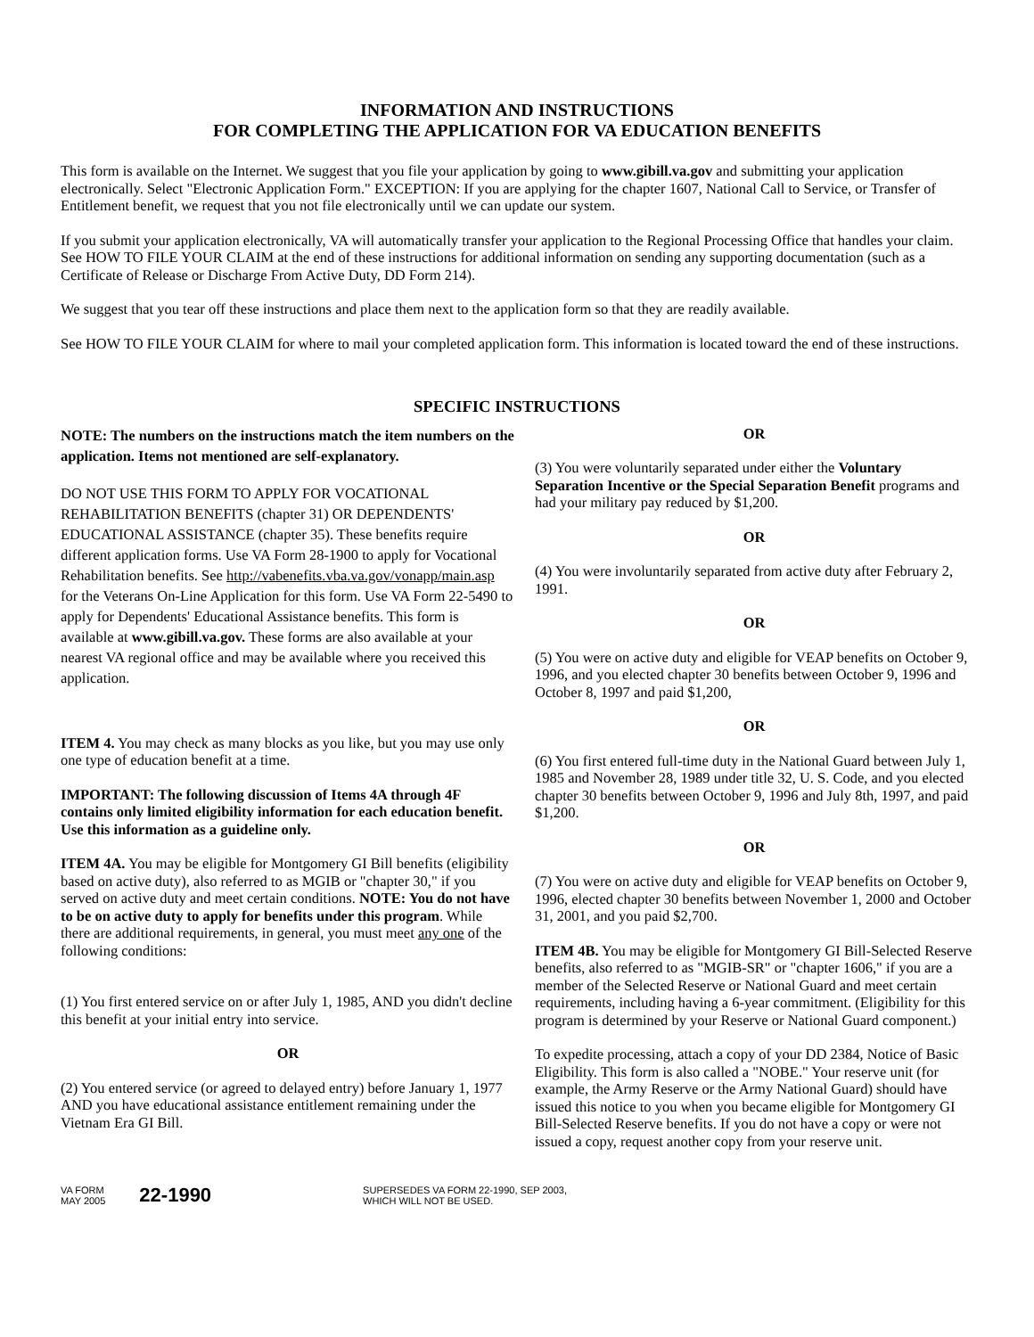INFORMATION AND INSTRUCTIONS
FOR COMPLETING THE APPLICATION FOR VA EDUCATION BENEFITS
This form is available on the Internet. We suggest that you file your application by going to www.gibill.va.gov and submitting your application electronically. Select "Electronic Application Form." EXCEPTION: If you are applying for the chapter 1607, National Call to Service, or Transfer of Entitlement benefit, we request that you not file electronically until we can update our system.
If you submit your application electronically, VA will automatically transfer your application to the Regional Processing Office that handles your claim. See HOW TO FILE YOUR CLAIM at the end of these instructions for additional information on sending any supporting documentation (such as a Certificate of Release or Discharge From Active Duty, DD Form 214).
We suggest that you tear off these instructions and place them next to the application form so that they are readily available.
See HOW TO FILE YOUR CLAIM for where to mail your completed application form. This information is located toward the end of these instructions.
SPECIFIC INSTRUCTIONS
NOTE: The numbers on the instructions match the item numbers on the application. Items not mentioned are self-explanatory.
DO NOT USE THIS FORM TO APPLY FOR VOCATIONAL REHABILITATION BENEFITS (chapter 31) OR DEPENDENTS' EDUCATIONAL ASSISTANCE (chapter 35). These benefits require different application forms. Use VA Form 28-1900 to apply for Vocational Rehabilitation benefits. See http://vabenefits.vba.va.gov/vonapp/main.asp for the Veterans On-Line Application for this form. Use VA Form 22-5490 to apply for Dependents' Educational Assistance benefits. This form is available at www.gibill.va.gov. These forms are also available at your nearest VA regional office and may be available where you received this application.
ITEM 4. You may check as many blocks as you like, but you may use only one type of education benefit at a time.
IMPORTANT: The following discussion of Items 4A through 4F contains only limited eligibility information for each education benefit. Use this information as a guideline only.
ITEM 4A. You may be eligible for Montgomery GI Bill benefits (eligibility based on active duty), also referred to as MGIB or "chapter 30," if you served on active duty and meet certain conditions. NOTE: You do not have to be on active duty to apply for benefits under this program. While there are additional requirements, in general, you must meet any one of the following conditions:
(1) You first entered service on or after July 1, 1985, AND you didn't decline this benefit at your initial entry into service.
OR
(2) You entered service (or agreed to delayed entry) before January 1, 1977 AND you have educational assistance entitlement remaining under the Vietnam Era GI Bill.
OR
(3) You were voluntarily separated under either the Voluntary Separation Incentive or the Special Separation Benefit programs and had your military pay reduced by $1,200.
OR
(4) You were involuntarily separated from active duty after February 2, 1991.
OR
(5) You were on active duty and eligible for VEAP benefits on October 9, 1996, and you elected chapter 30 benefits between October 9, 1996 and October 8, 1997 and paid $1,200,
OR
(6) You first entered full-time duty in the National Guard between July 1, 1985 and November 28, 1989 under title 32, U. S. Code, and you elected chapter 30 benefits between October 9, 1996 and July 8th, 1997, and paid $1,200.
OR
(7) You were on active duty and eligible for VEAP benefits on October 9, 1996, elected chapter 30 benefits between November 1, 2000 and October 31, 2001, and you paid $2,700.
ITEM 4B. You may be eligible for Montgomery GI Bill-Selected Reserve benefits, also referred to as "MGIB-SR" or "chapter 1606," if you are a member of the Selected Reserve or National Guard and meet certain requirements, including having a 6-year commitment. (Eligibility for this program is determined by your Reserve or National Guard component.)
To expedite processing, attach a copy of your DD 2384, Notice of Basic Eligibility. This form is also called a "NOBE." Your reserve unit (for example, the Army Reserve or the Army National Guard) should have issued this notice to you when you became eligible for Montgomery GI Bill-Selected Reserve benefits. If you do not have a copy or were not issued a copy, request another copy from your reserve unit.
VA FORM
MAY 2005
22-1990
SUPERSEDES VA FORM 22-1990, SEP 2003,
WHICH WILL NOT BE USED.